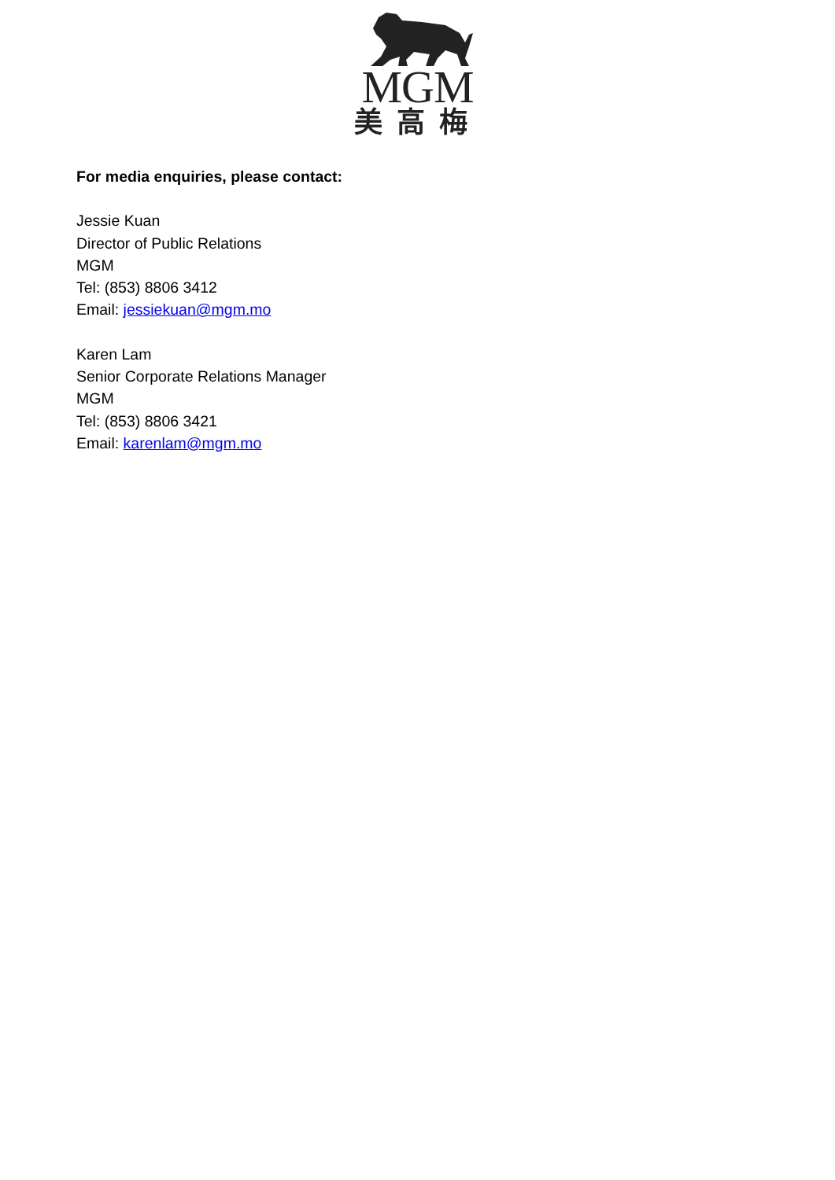MGM
美高梅
For media enquiries, please contact:
Jessie Kuan
Director of Public Relations
MGM
Tel: (853) 8806 3412
Email: jessiekuan@mgm.mo
Karen Lam
Senior Corporate Relations Manager
MGM
Tel: (853) 8806 3421
Email: karenlam@mgm.mo